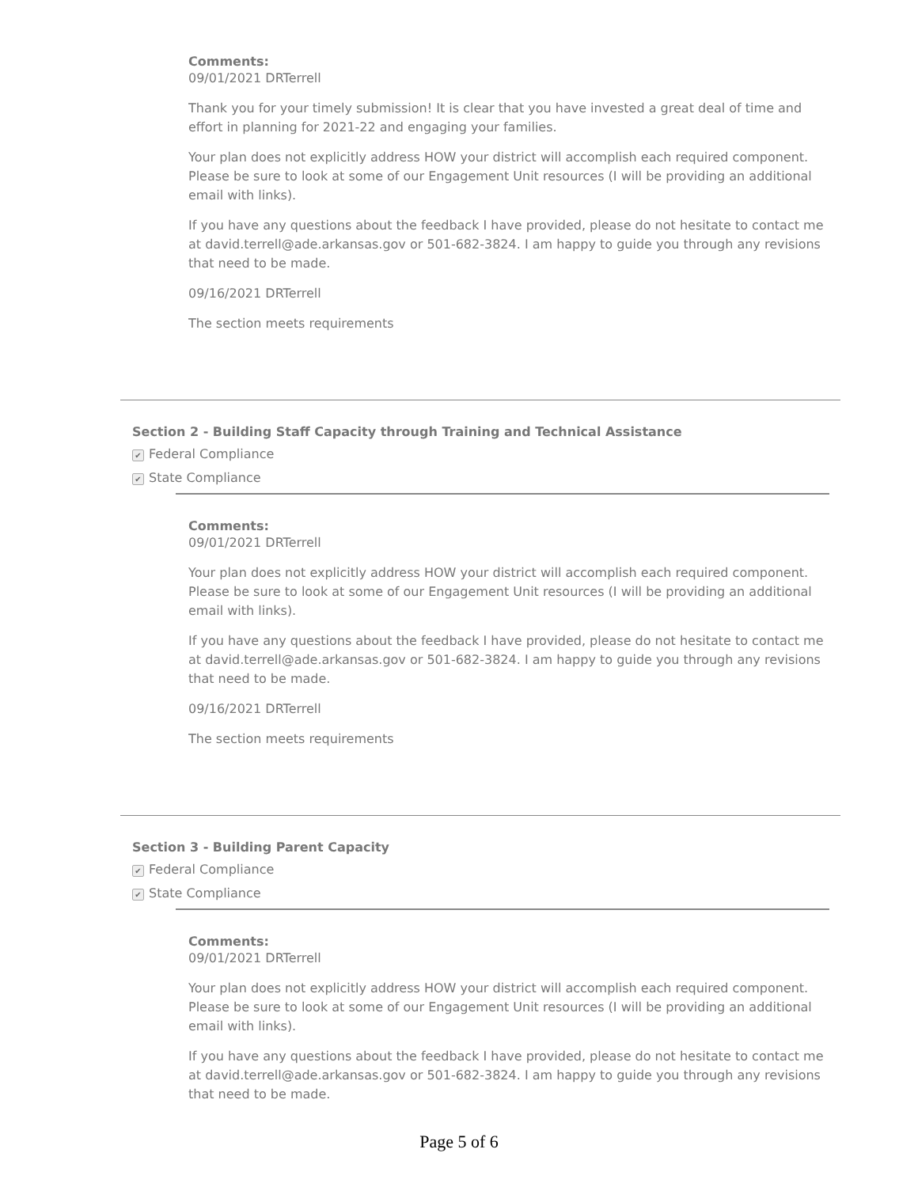Comments:
09/01/2021 DRTerrell
Thank you for your timely submission! It is clear that you have invested a great deal of time and
effort in planning for 2021-22 and engaging your families.
Your plan does not explicitly address HOW your district will accomplish each required component.
Please be sure to look at some of our Engagement Unit resources (I will be providing an additional
email with links).
If you have any questions about the feedback I have provided, please do not hesitate to contact me
at david.terrell@ade.arkansas.gov or 501-682-3824. I am happy to guide you through any revisions
that need to be made.
09/16/2021 DRTerrell
The section meets requirements
Section 2 - Building Staff Capacity through Training and Technical Assistance
✔ Federal Compliance
✔ State Compliance
Comments:
09/01/2021 DRTerrell
Your plan does not explicitly address HOW your district will accomplish each required component.
Please be sure to look at some of our Engagement Unit resources (I will be providing an additional
email with links).
If you have any questions about the feedback I have provided, please do not hesitate to contact me
at david.terrell@ade.arkansas.gov or 501-682-3824. I am happy to guide you through any revisions
that need to be made.
09/16/2021 DRTerrell
The section meets requirements
Section 3 - Building Parent Capacity
✔ Federal Compliance
✔ State Compliance
Comments:
09/01/2021 DRTerrell
Your plan does not explicitly address HOW your district will accomplish each required component.
Please be sure to look at some of our Engagement Unit resources (I will be providing an additional
email with links).
If you have any questions about the feedback I have provided, please do not hesitate to contact me
at david.terrell@ade.arkansas.gov or 501-682-3824. I am happy to guide you through any revisions
that need to be made.
Page 5 of 6